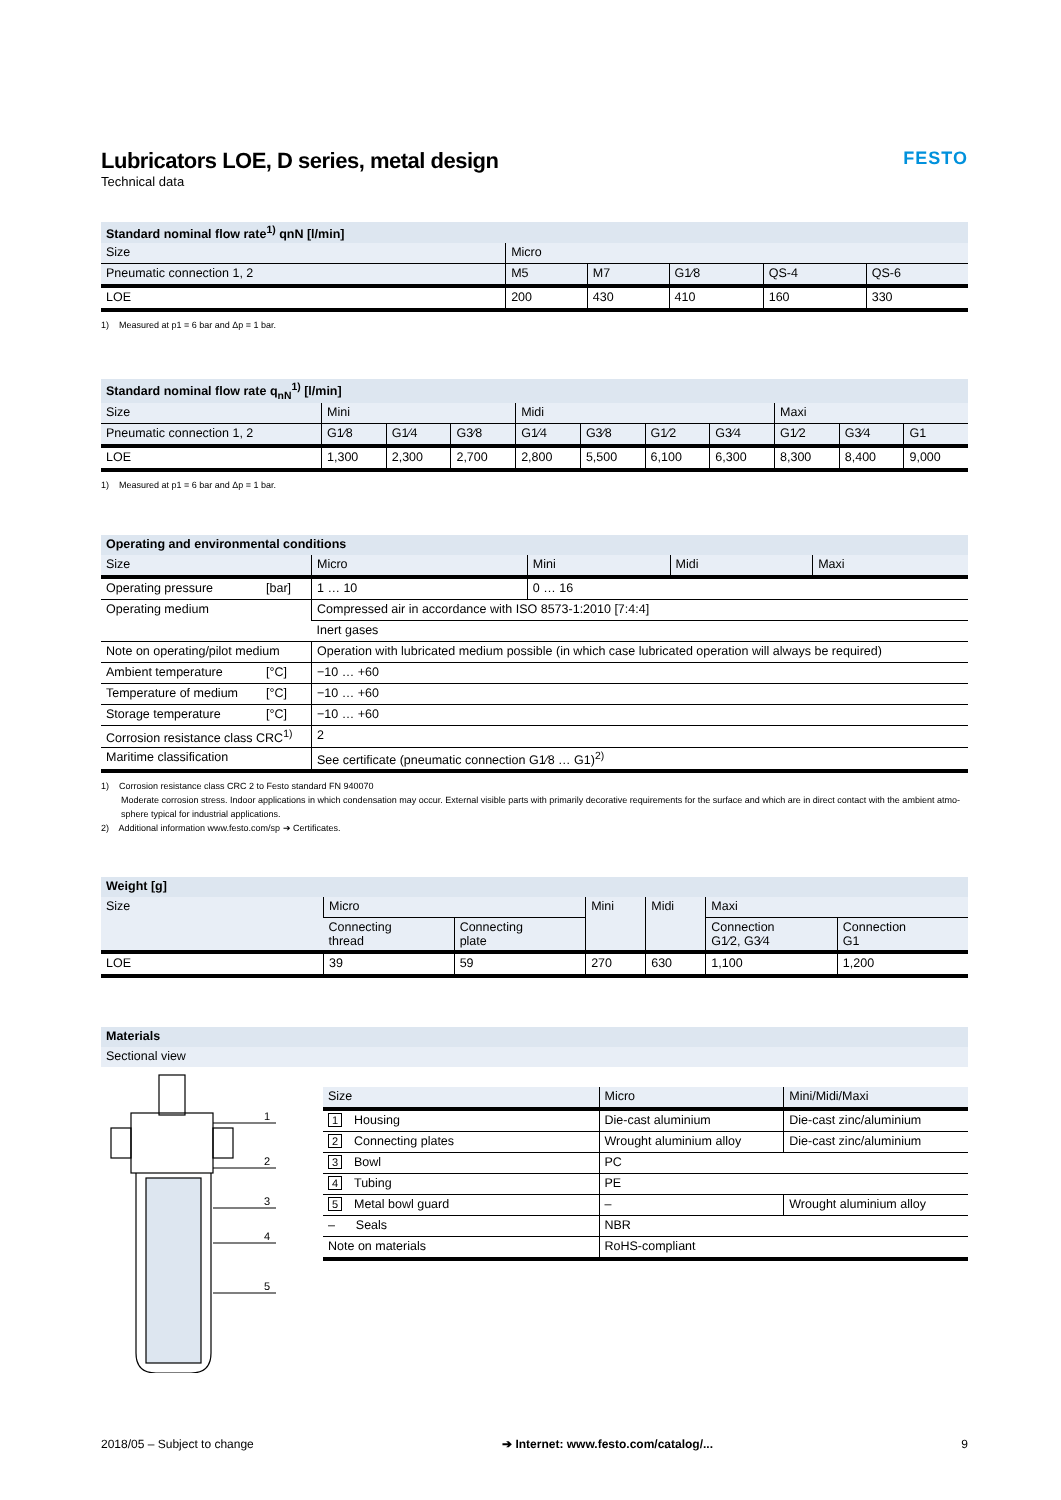FESTO
Lubricators LOE, D series, metal design
Technical data
| Standard nominal flow rate<sup>1)</sup> qnN [l/min] | | | | | |
| --- | --- | --- | --- | --- | --- |
| Size | Micro | | | | |
| Pneumatic connection 1, 2 | M5 | M7 | G1⁄8 | QS-4 | QS-6 |
| LOE | 200 | 430 | 410 | 160 | 330 |
1) Measured at p1 = 6 bar and Δp = 1 bar.
| Standard nominal flow rate q<sub>nN</sub><sup>1)</sup> [l/min] | | | | | | | | | | |
| --- | --- | --- | --- | --- | --- | --- | --- | --- | --- | --- |
| Size | Mini | | | Midi | | | | Maxi | | |
| Pneumatic connection 1, 2 | G1⁄8 | G1⁄4 | G3⁄8 | G1⁄4 | G3⁄8 | G1⁄2 | G3⁄4 | G1⁄2 | G3⁄4 | G1 |
| LOE | 1,300 | 2,300 | 2,700 | 2,800 | 5,500 | 6,100 | 6,300 | 8,300 | 8,400 | 9,000 |
1) Measured at p1 = 6 bar and Δp = 1 bar.
| Operating and environmental conditions | | | | | |
| --- | --- | --- | --- | --- | --- |
| Size | | Micro | Mini | Midi | Maxi |
| Operating pressure | [bar] | 1 … 10 | 0 … 16 | | |
| Operating medium | | Compressed air in accordance with ISO 8573-1:2010 [7:4:4] | | | |
| | | Inert gases | | | |
| Note on operating/pilot medium | | Operation with lubricated medium possible (in which case lubricated operation will always be required) | | | |
| Ambient temperature | [°C] | −10 … +60 | | | |
| Temperature of medium | [°C] | −10 … +60 | | | |
| Storage temperature | [°C] | −10 … +60 | | | |
| Corrosion resistance class CRC<sup>1)</sup> | | 2 | | | |
| Maritime classification | | See certificate (pneumatic connection G1⁄8 … G1)<sup>2)</sup> | | | |
1) Corrosion resistance class CRC 2 to Festo standard FN 940070
Moderate corrosion stress. Indoor applications in which condensation may occur. External visible parts with primarily decorative requirements for the surface and which are in direct contact with the ambient atmo-
sphere typical for industrial applications.
2) Additional information www.festo.com/sp ➔ Certificates.
| Weight [g] | | | | | | |
| --- | --- | --- | --- | --- | --- | --- |
| Size | Micro | | Mini | Midi | Maxi | |
| | Connecting thread | Connecting plate | | | Connection G1⁄2, G3⁄4 | Connection G1 |
| LOE | 39 | 59 | 270 | 630 | 1,100 | 1,200 |
| Materials |
| --- |
| Sectional view |
1
2
3
4
5
| Size | Micro | Mini/Midi/Maxi |
| 1 Housing | Die-cast aluminium | Die-cast zinc/aluminium |
| 2 Connecting plates | Wrought aluminium alloy | Die-cast zinc/aluminium |
| 3 Bowl | PC | |
| 4 Tubing | PE | |
| 5 Metal bowl guard | – | Wrought aluminium alloy |
| – Seals | NBR | |
| Note on materials | RoHS-compliant | |
2018/05 – Subject to change ➔ Internet: www.festo.com/catalog/... 9